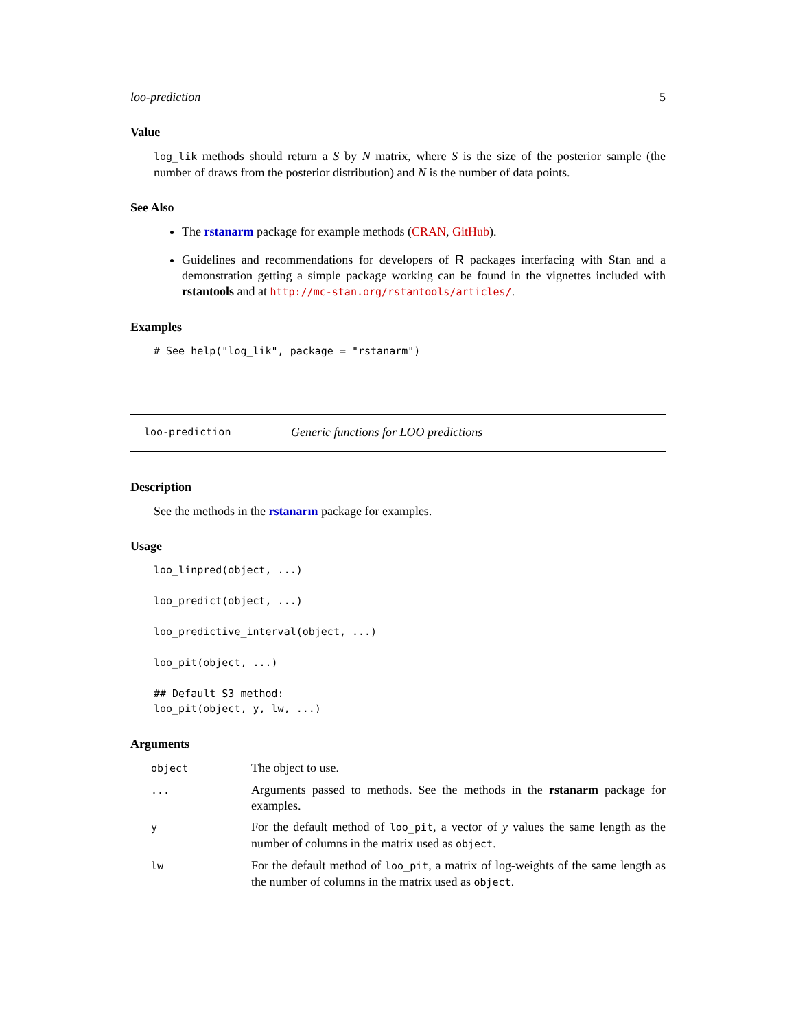loo-prediction 5
Value
log_lik methods should return a S by N matrix, where S is the size of the posterior sample (the number of draws from the posterior distribution) and N is the number of data points.
See Also
The rstanarm package for example methods (CRAN, GitHub).
Guidelines and recommendations for developers of R packages interfacing with Stan and a demonstration getting a simple package working can be found in the vignettes included with rstantools and at http://mc-stan.org/rstantools/articles/.
Examples
# See help("log_lik", package = "rstanarm")
loo-prediction Generic functions for LOO predictions
Description
See the methods in the rstanarm package for examples.
Usage
loo_linpred(object, ...)

loo_predict(object, ...)

loo_predictive_interval(object, ...)

loo_pit(object, ...)

## Default S3 method:
loo_pit(object, y, lw, ...)
Arguments
| object | The object to use. |
| ... | Arguments passed to methods. See the methods in the rstanarm package for examples. |
| y | For the default method of loo_pit , a vector of y values the same length as the number of columns in the matrix used as object . |
| lw | For the default method of loo_pit , a matrix of log-weights of the same length as the number of columns in the matrix used as object . |